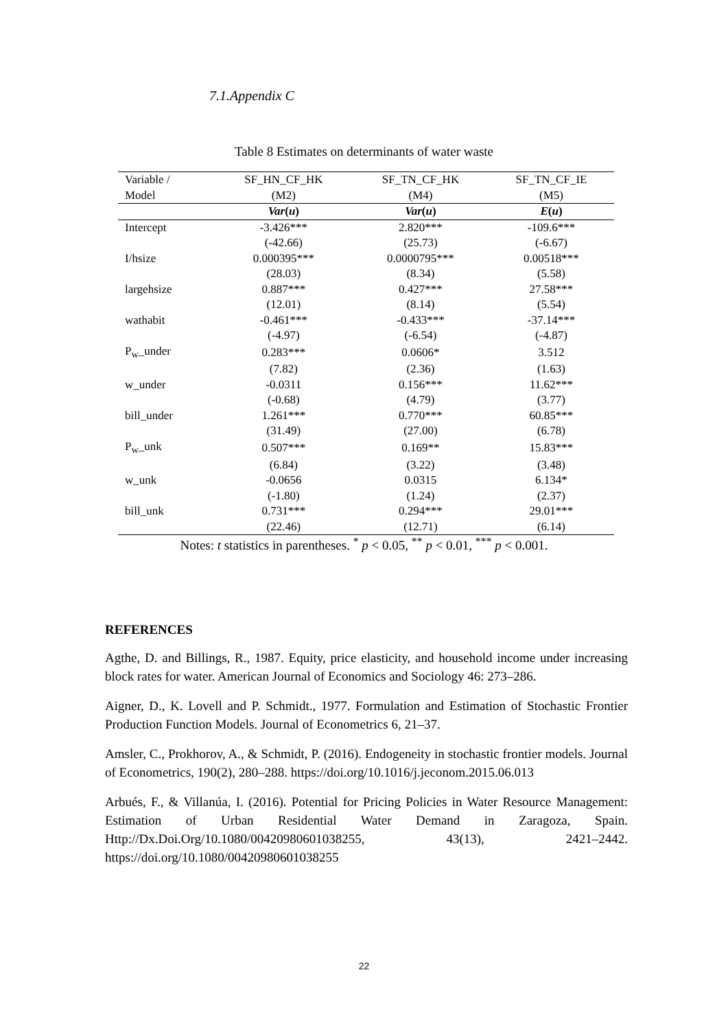7.1.Appendix C
Table 8 Estimates on determinants of water waste
| Variable / Model | SF_HN_CF_HK (M2) | SF_TN_CF_HK (M4) | SF_TN_CF_IE (M5) |
| --- | --- | --- | --- |
| | Var ( u ) | Var ( u ) | E ( u ) |
| Intercept | -3.426*** | 2.820*** | -109.6*** |
| | (-42.66) | (25.73) | (-6.67) |
| I/hsize | 0.000395*** | 0.0000795*** | 0.00518*** |
| | (28.03) | (8.34) | (5.58) |
| largehsize | 0.887*** | 0.427*** | 27.58*** |
| | (12.01) | (8.14) | (5.54) |
| wathabit | -0.461*** | -0.433*** | -37.14*** |
| | (-4.97) | (-6.54) | (-4.87) |
| P<sub>w</sub>_under | 0.283*** | 0.0606* | 3.512 |
| | (7.82) | (2.36) | (1.63) |
| w_under | -0.0311 | 0.156*** | 11.62*** |
| | (-0.68) | (4.79) | (3.77) |
| bill_under | 1.261*** | 0.770*** | 60.85*** |
| | (31.49) | (27.00) | (6.78) |
| P<sub>w</sub>_unk | 0.507*** | 0.169** | 15.83*** |
| | (6.84) | (3.22) | (3.48) |
| w_unk | -0.0656 | 0.0315 | 6.134* |
| | (-1.80) | (1.24) | (2.37) |
| bill_unk | 0.731*** | 0.294*** | 29.01*** |
| | (22.46) | (12.71) | (6.14) |
Notes: t statistics in parentheses. <sup>*</sup> p < 0.05, <sup>**</sup> p < 0.01, <sup>***</sup> p < 0.001.
REFERENCES
Agthe, D. and Billings, R., 1987. Equity, price elasticity, and household income under increasing block rates for water. American Journal of Economics and Sociology 46: 273–286.
Aigner, D., K. Lovell and P. Schmidt., 1977. Formulation and Estimation of Stochastic Frontier Production Function Models. Journal of Econometrics 6, 21–37.
Amsler, C., Prokhorov, A., & Schmidt, P. (2016). Endogeneity in stochastic frontier models. Journal of Econometrics, 190(2), 280–288. https://doi.org/10.1016/j.jeconom.2015.06.013
Arbués, F., & Villanúa, I. (2016). Potential for Pricing Policies in Water Resource Management: Estimation of Urban Residential Water Demand in Zaragoza, Spain. Http://Dx.Doi.Org/10.1080/00420980601038255, 43(13), 2421–2442. https://doi.org/10.1080/00420980601038255
22